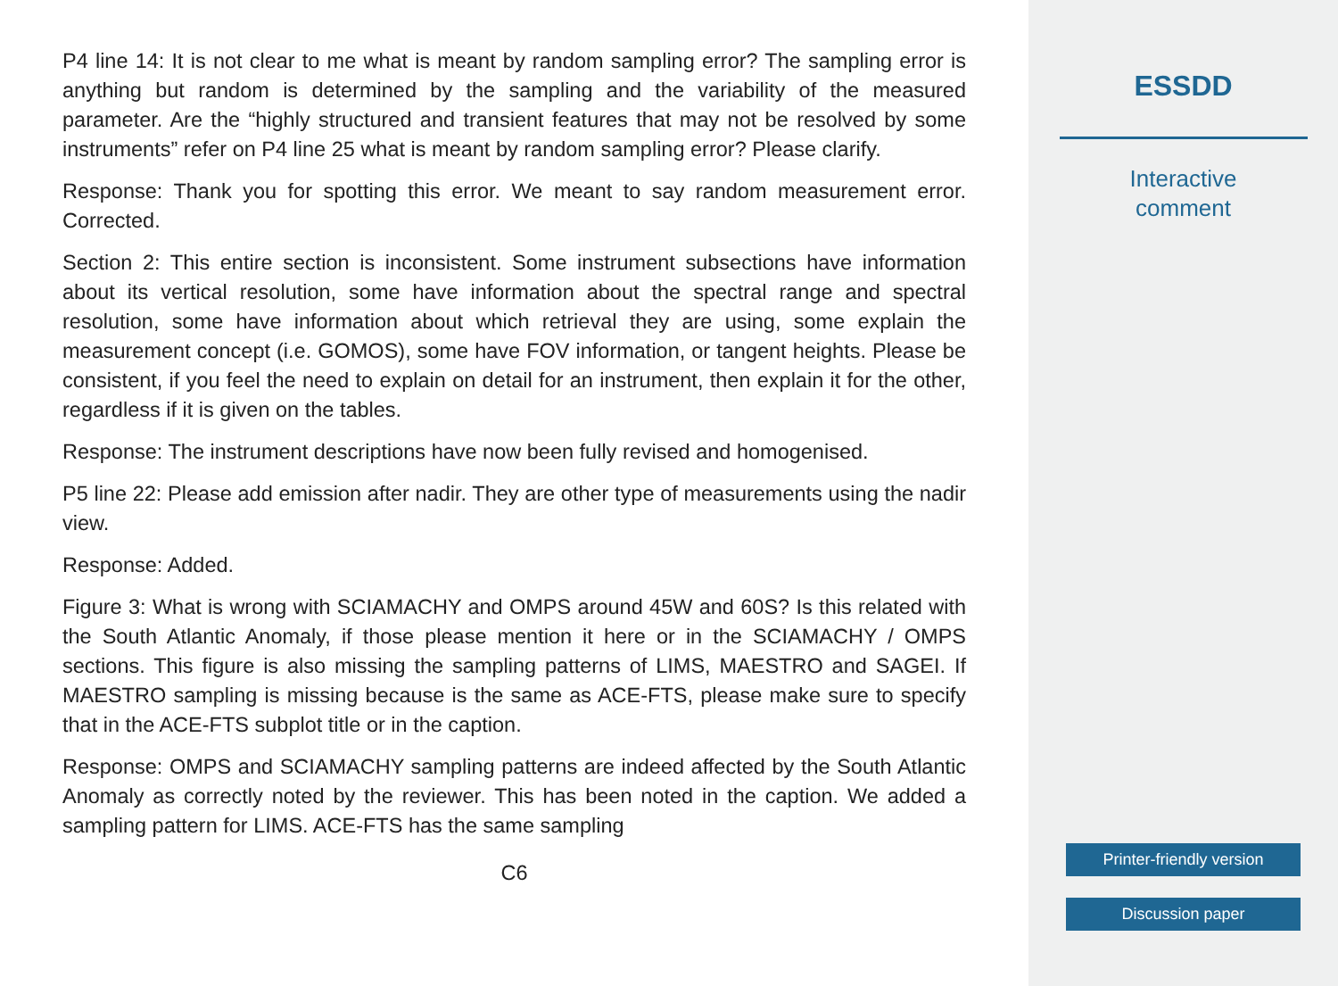P4 line 14: It is not clear to me what is meant by random sampling error? The sampling error is anything but random is determined by the sampling and the variability of the measured parameter. Are the “highly structured and transient features that may not be resolved by some instruments” refer on P4 line 25 what is meant by random sampling error? Please clarify.
Response: Thank you for spotting this error. We meant to say random measurement error. Corrected.
Section 2: This entire section is inconsistent. Some instrument subsections have information about its vertical resolution, some have information about the spectral range and spectral resolution, some have information about which retrieval they are using, some explain the measurement concept (i.e. GOMOS), some have FOV information, or tangent heights. Please be consistent, if you feel the need to explain on detail for an instrument, then explain it for the other, regardless if it is given on the tables.
Response: The instrument descriptions have now been fully revised and homogenised.
P5 line 22: Please add emission after nadir. They are other type of measurements using the nadir view.
Response: Added.
Figure 3: What is wrong with SCIAMACHY and OMPS around 45W and 60S? Is this related with the South Atlantic Anomaly, if those please mention it here or in the SCIAMACHY / OMPS sections. This figure is also missing the sampling patterns of LIMS, MAESTRO and SAGEI. If MAESTRO sampling is missing because is the same as ACE-FTS, please make sure to specify that in the ACE-FTS subplot title or in the caption.
Response: OMPS and SCIAMACHY sampling patterns are indeed affected by the South Atlantic Anomaly as correctly noted by the reviewer. This has been noted in the caption. We added a sampling pattern for LIMS. ACE-FTS has the same sampling
C6
ESSDD
Interactive
comment
Printer-friendly version
Discussion paper